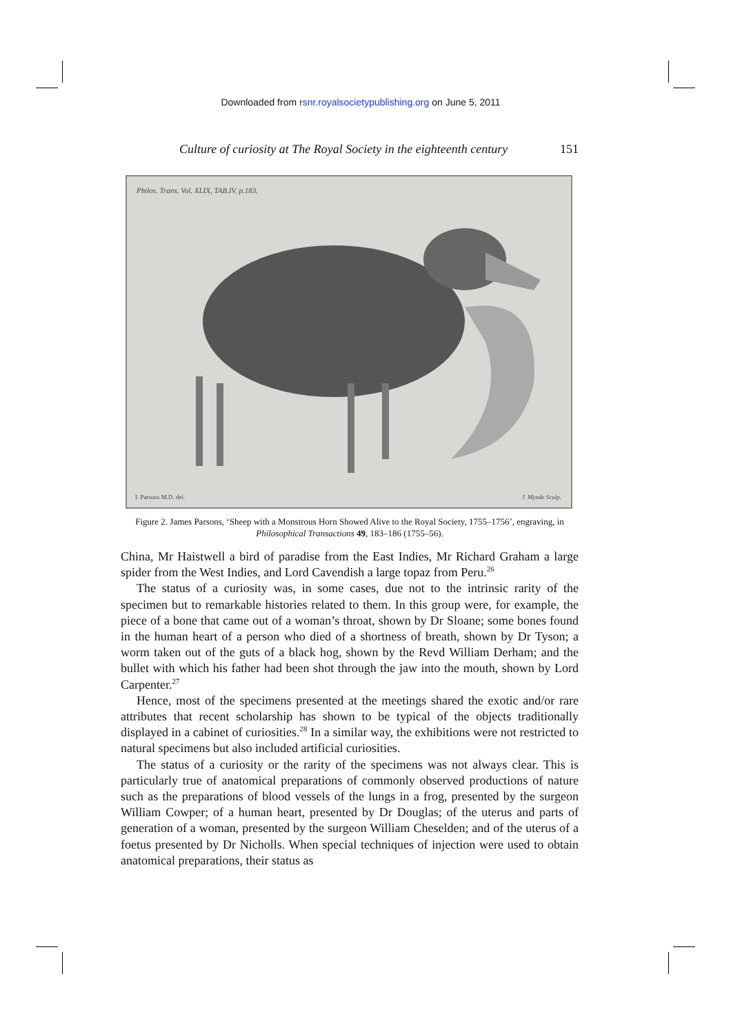Downloaded from rsnr.royalsocietypublishing.org on June 5, 2011
Culture of curiosity at The Royal Society in the eighteenth century 151
Philos. Trans. Vol. XLIX, TAB.IV. p.183.
I. Parsons M.D. del. J. Mynde Sculp.
Figure 2. James Parsons, ‘Sheep with a Monstrous Horn Showed Alive to the Royal Society, 1755–1756’, engraving, in Philosophical Transactions 49, 183–186 (1755–56).
China, Mr Haistwell a bird of paradise from the East Indies, Mr Richard Graham a large spider from the West Indies, and Lord Cavendish a large topaz from Peru.<sup>26</sup>
The status of a curiosity was, in some cases, due not to the intrinsic rarity of the specimen but to remarkable histories related to them. In this group were, for example, the piece of a bone that came out of a woman’s throat, shown by Dr Sloane; some bones found in the human heart of a person who died of a shortness of breath, shown by Dr Tyson; a worm taken out of the guts of a black hog, shown by the Revd William Derham; and the bullet with which his father had been shot through the jaw into the mouth, shown by Lord Carpenter.<sup>27</sup>
Hence, most of the specimens presented at the meetings shared the exotic and/or rare attributes that recent scholarship has shown to be typical of the objects traditionally displayed in a cabinet of curiosities.<sup>28</sup> In a similar way, the exhibitions were not restricted to natural specimens but also included artificial curiosities.
The status of a curiosity or the rarity of the specimens was not always clear. This is particularly true of anatomical preparations of commonly observed productions of nature such as the preparations of blood vessels of the lungs in a frog, presented by the surgeon William Cowper; of a human heart, presented by Dr Douglas; of the uterus and parts of generation of a woman, presented by the surgeon William Cheselden; and of the uterus of a foetus presented by Dr Nicholls. When special techniques of injection were used to obtain anatomical preparations, their status as